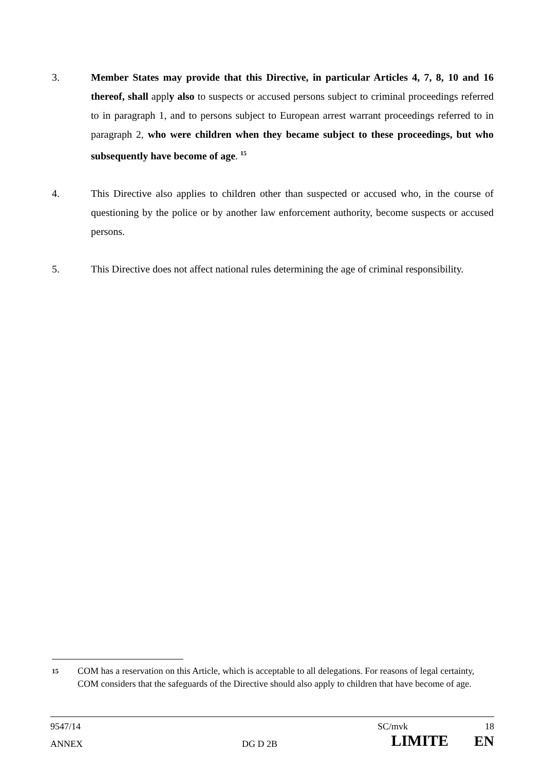3. Member States may provide that this Directive, in particular Articles 4, 7, 8, 10 and 16 thereof, shall apply also to suspects or accused persons subject to criminal proceedings referred to in paragraph 1, and to persons subject to European arrest warrant proceedings referred to in paragraph 2, who were children when they became subject to these proceedings, but who subsequently have become of age. <sup>15</sup>
4. This Directive also applies to children other than suspected or accused who, in the course of questioning by the police or by another law enforcement authority, become suspects or accused persons.
5. This Directive does not affect national rules determining the age of criminal responsibility.
15
COM has a reservation on this Article, which is acceptable to all delegations. For reasons of legal certainty, COM considers that the safeguards of the Directive should also apply to children that have become of age.
9547/14 SC/mvk 18
ANNEX DG D 2B LIMITE EN